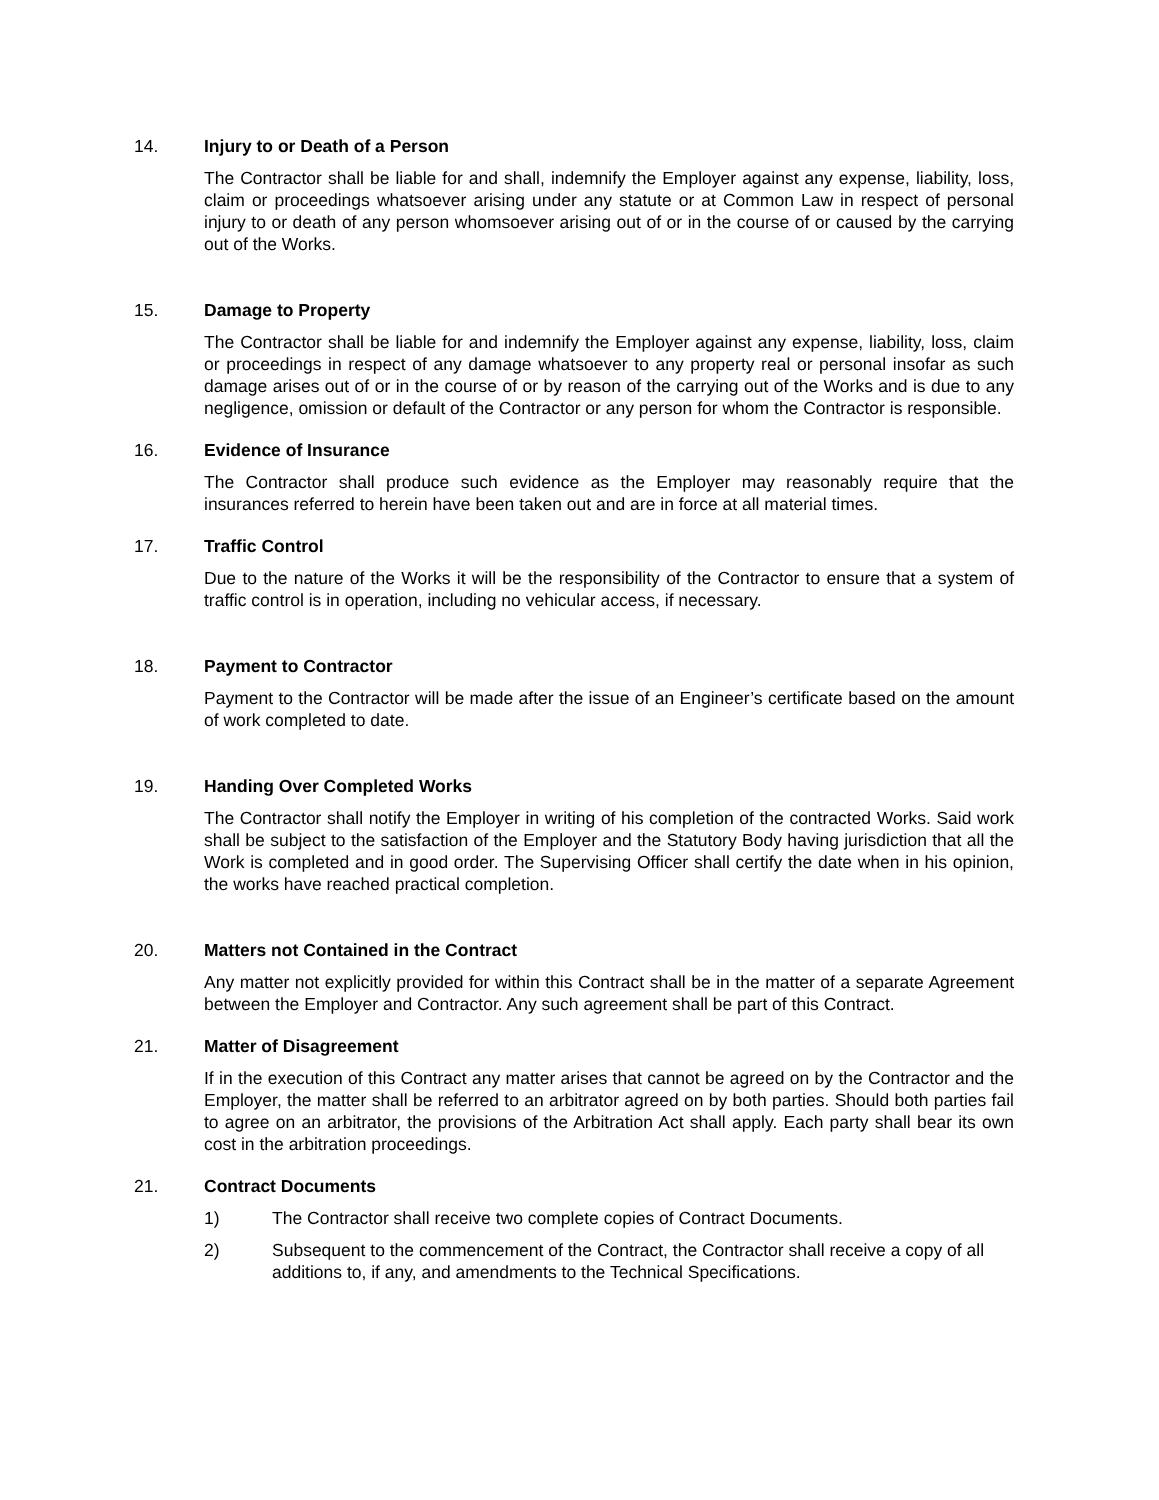14. Injury to or Death of a Person
The Contractor shall be liable for and shall, indemnify the Employer against any expense, liability, loss, claim or proceedings whatsoever arising under any statute or at Common Law in respect of personal injury to or death of any person whomsoever arising out of or in the course of or caused by the carrying out of the Works.
15. Damage to Property
The Contractor shall be liable for and indemnify the Employer against any expense, liability, loss, claim or proceedings in respect of any damage whatsoever to any property real or personal insofar as such damage arises out of or in the course of or by reason of the carrying out of the Works and is due to any negligence, omission or default of the Contractor or any person for whom the Contractor is responsible.
16. Evidence of Insurance
The Contractor shall produce such evidence as the Employer may reasonably require that the insurances referred to herein have been taken out and are in force at all material times.
17. Traffic Control
Due to the nature of the Works it will be the responsibility of the Contractor to ensure that a system of traffic control is in operation, including no vehicular access, if necessary.
18. Payment to Contractor
Payment to the Contractor will be made after the issue of an Engineer’s certificate based on the amount of work completed to date.
19. Handing Over Completed Works
The Contractor shall notify the Employer in writing of his completion of the contracted Works. Said work shall be subject to the satisfaction of the Employer and the Statutory Body having jurisdiction that all the Work is completed and in good order. The Supervising Officer shall certify the date when in his opinion, the works have reached practical completion.
20. Matters not Contained in the Contract
Any matter not explicitly provided for within this Contract shall be in the matter of a separate Agreement between the Employer and Contractor. Any such agreement shall be part of this Contract.
21. Matter of Disagreement
If in the execution of this Contract any matter arises that cannot be agreed on by the Contractor and the Employer, the matter shall be referred to an arbitrator agreed on by both parties. Should both parties fail to agree on an arbitrator, the provisions of the Arbitration Act shall apply. Each party shall bear its own cost in the arbitration proceedings.
21. Contract Documents
1) The Contractor shall receive two complete copies of Contract Documents.
2) Subsequent to the commencement of the Contract, the Contractor shall receive a copy of all additions to, if any, and amendments to the Technical Specifications.